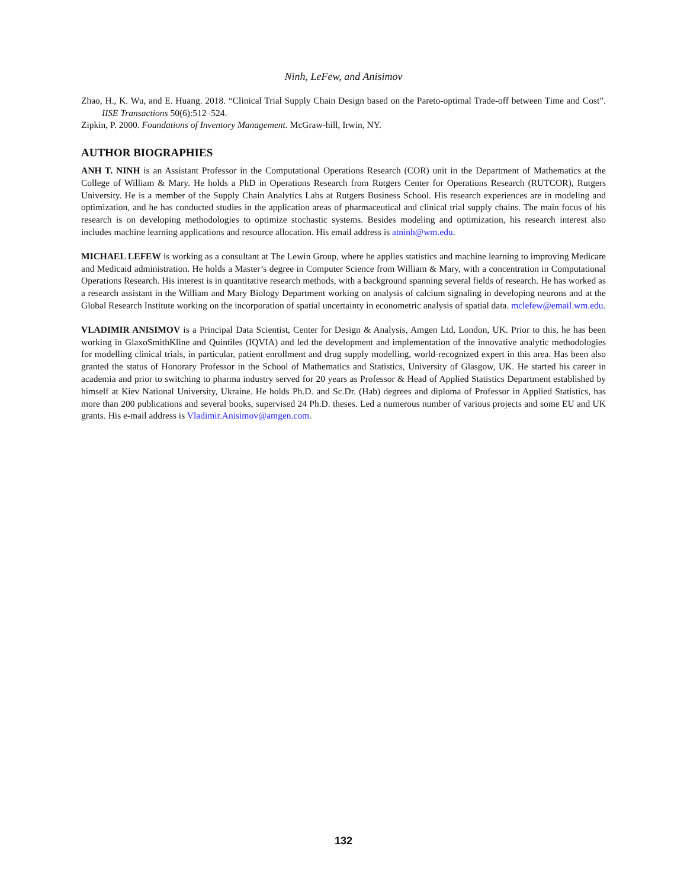Ninh, LeFew, and Anisimov
Zhao, H., K. Wu, and E. Huang. 2018. “Clinical Trial Supply Chain Design based on the Pareto-optimal Trade-off between Time and Cost”. IISE Transactions 50(6):512–524.
Zipkin, P. 2000. Foundations of Inventory Management. McGraw-hill, Irwin, NY.
AUTHOR BIOGRAPHIES
ANH T. NINH is an Assistant Professor in the Computational Operations Research (COR) unit in the Department of Mathematics at the College of William & Mary. He holds a PhD in Operations Research from Rutgers Center for Operations Research (RUTCOR), Rutgers University. He is a member of the Supply Chain Analytics Labs at Rutgers Business School. His research experiences are in modeling and optimization, and he has conducted studies in the application areas of pharmaceutical and clinical trial supply chains. The main focus of his research is on developing methodologies to optimize stochastic systems. Besides modeling and optimization, his research interest also includes machine learning applications and resource allocation. His email address is atninh@wm.edu.
MICHAEL LEFEW is working as a consultant at The Lewin Group, where he applies statistics and machine learning to improving Medicare and Medicaid administration. He holds a Master’s degree in Computer Science from William & Mary, with a concentration in Computational Operations Research. His interest is in quantitative research methods, with a background spanning several fields of research. He has worked as a research assistant in the William and Mary Biology Department working on analysis of calcium signaling in developing neurons and at the Global Research Institute working on the incorporation of spatial uncertainty in econometric analysis of spatial data. mclefew@email.wm.edu.
VLADIMIR ANISIMOV is a Principal Data Scientist, Center for Design & Analysis, Amgen Ltd, London, UK. Prior to this, he has been working in GlaxoSmithKline and Quintiles (IQVIA) and led the development and implementation of the innovative analytic methodologies for modelling clinical trials, in particular, patient enrollment and drug supply modelling, world-recognized expert in this area. Has been also granted the status of Honorary Professor in the School of Mathematics and Statistics, University of Glasgow, UK. He started his career in academia and prior to switching to pharma industry served for 20 years as Professor & Head of Applied Statistics Department established by himself at Kiev National University, Ukraine. He holds Ph.D. and Sc.Dr. (Hab) degrees and diploma of Professor in Applied Statistics, has more than 200 publications and several books, supervised 24 Ph.D. theses. Led a numerous number of various projects and some EU and UK grants. His e-mail address is Vladimir.Anisimov@amgen.com.
132